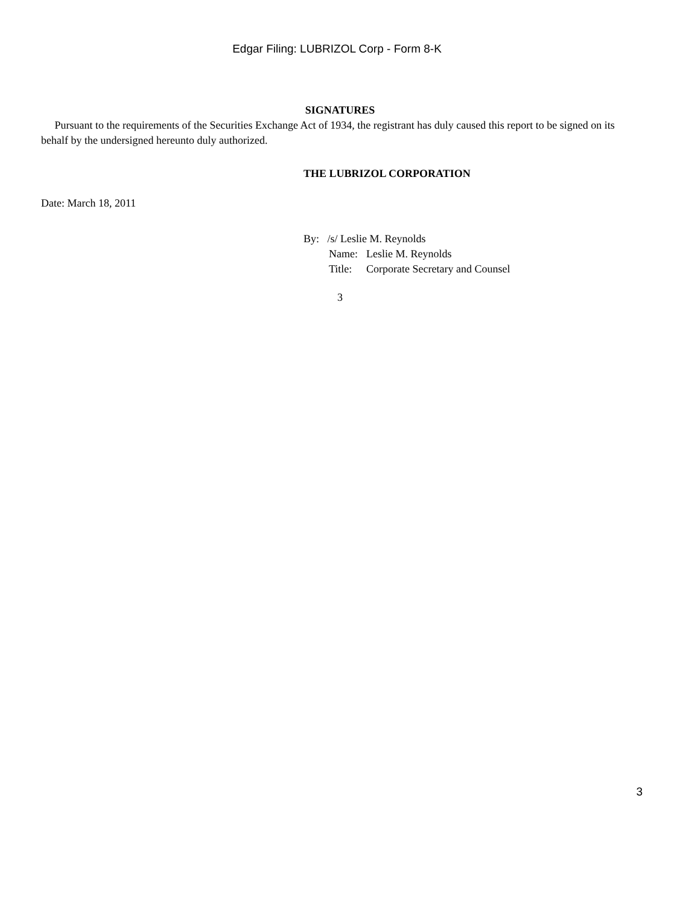Edgar Filing: LUBRIZOL Corp - Form 8-K
SIGNATURES
Pursuant to the requirements of the Securities Exchange Act of 1934, the registrant has duly caused this report to be signed on its behalf by the undersigned hereunto duly authorized.
THE LUBRIZOL CORPORATION
Date: March 18, 2011
By: /s/ Leslie M. Reynolds
| Name: | Leslie M. Reynolds |
| Title: | Corporate Secretary and Counsel |
3
3